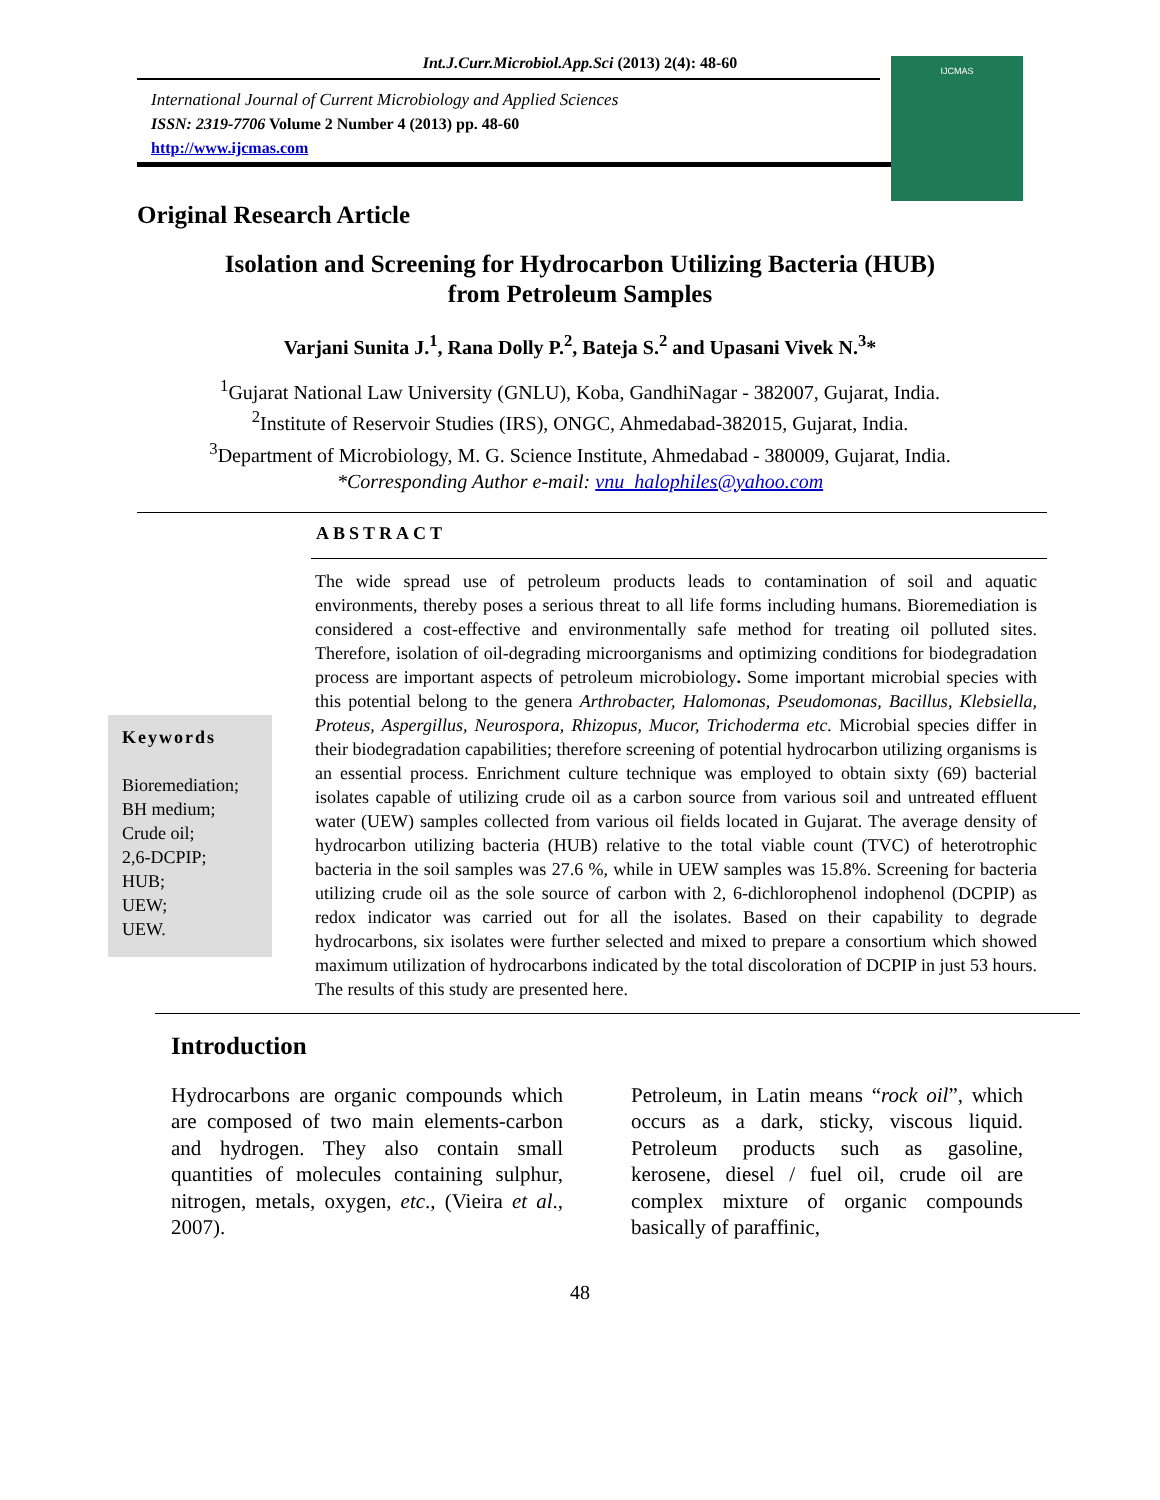Int.J.Curr.Microbiol.App.Sci (2013) 2(4): 48-60
International Journal of Current Microbiology and Applied Sciences
ISSN: 2319-7706 Volume 2 Number 4 (2013) pp. 48-60
http://www.ijcmas.com
IJCMAS
Original Research Article
Isolation and Screening for Hydrocarbon Utilizing Bacteria (HUB)
from Petroleum Samples
Varjani Sunita J.<sup>1</sup>, Rana Dolly P.<sup>2</sup>, Bateja S.<sup>2</sup> and Upasani Vivek N.<sup>3</sup>*
<sup>1</sup> Gujarat National Law University (GNLU), Koba, GandhiNagar - 382007, Gujarat, India.
<sup>2</sup> Institute of Reservoir Studies (IRS), ONGC, Ahmedabad-382015, Gujarat, India.
<sup>3</sup> Department of Microbiology, M. G. Science Institute, Ahmedabad - 380009, Gujarat, India.
*Corresponding Author e-mail: vnu_halophiles@yahoo.com
ABSTRACT
Keywords
Bioremediation;
BH medium;
Crude oil;
2,6-DCPIP;
HUB;
UEW;
UEW.
The wide spread use of petroleum products leads to contamination of soil and aquatic environments, thereby poses a serious threat to all life forms including humans. Bioremediation is considered a cost-effective and environmentally safe method for treating oil polluted sites. Therefore, isolation of oil-degrading microorganisms and optimizing conditions for biodegradation process are important aspects of petroleum microbiology. Some important microbial species with this potential belong to the genera Arthrobacter, Halomonas, Pseudomonas, Bacillus, Klebsiella, Proteus, Aspergillus, Neurospora, Rhizopus, Mucor, Trichoderma etc. Microbial species differ in their biodegradation capabilities; therefore screening of potential hydrocarbon utilizing organisms is an essential process. Enrichment culture technique was employed to obtain sixty (69) bacterial isolates capable of utilizing crude oil as a carbon source from various soil and untreated effluent water (UEW) samples collected from various oil fields located in Gujarat. The average density of hydrocarbon utilizing bacteria (HUB) relative to the total viable count (TVC) of heterotrophic bacteria in the soil samples was 27.6 %, while in UEW samples was 15.8%. Screening for bacteria utilizing crude oil as the sole source of carbon with 2, 6-dichlorophenol indophenol (DCPIP) as redox indicator was carried out for all the isolates. Based on their capability to degrade hydrocarbons, six isolates were further selected and mixed to prepare a consortium which showed maximum utilization of hydrocarbons indicated by the total discoloration of DCPIP in just 53 hours. The results of this study are presented here.
Introduction
Hydrocarbons are organic compounds which are composed of two main elements-carbon and hydrogen. They also contain small quantities of molecules containing sulphur, nitrogen, metals, oxygen, etc., (Vieira et al., 2007).
Petroleum, in Latin means “rock oil”, which occurs as a dark, sticky, viscous liquid. Petroleum products such as gasoline, kerosene, diesel / fuel oil, crude oil are complex mixture of organic compounds basically of paraffinic,
48